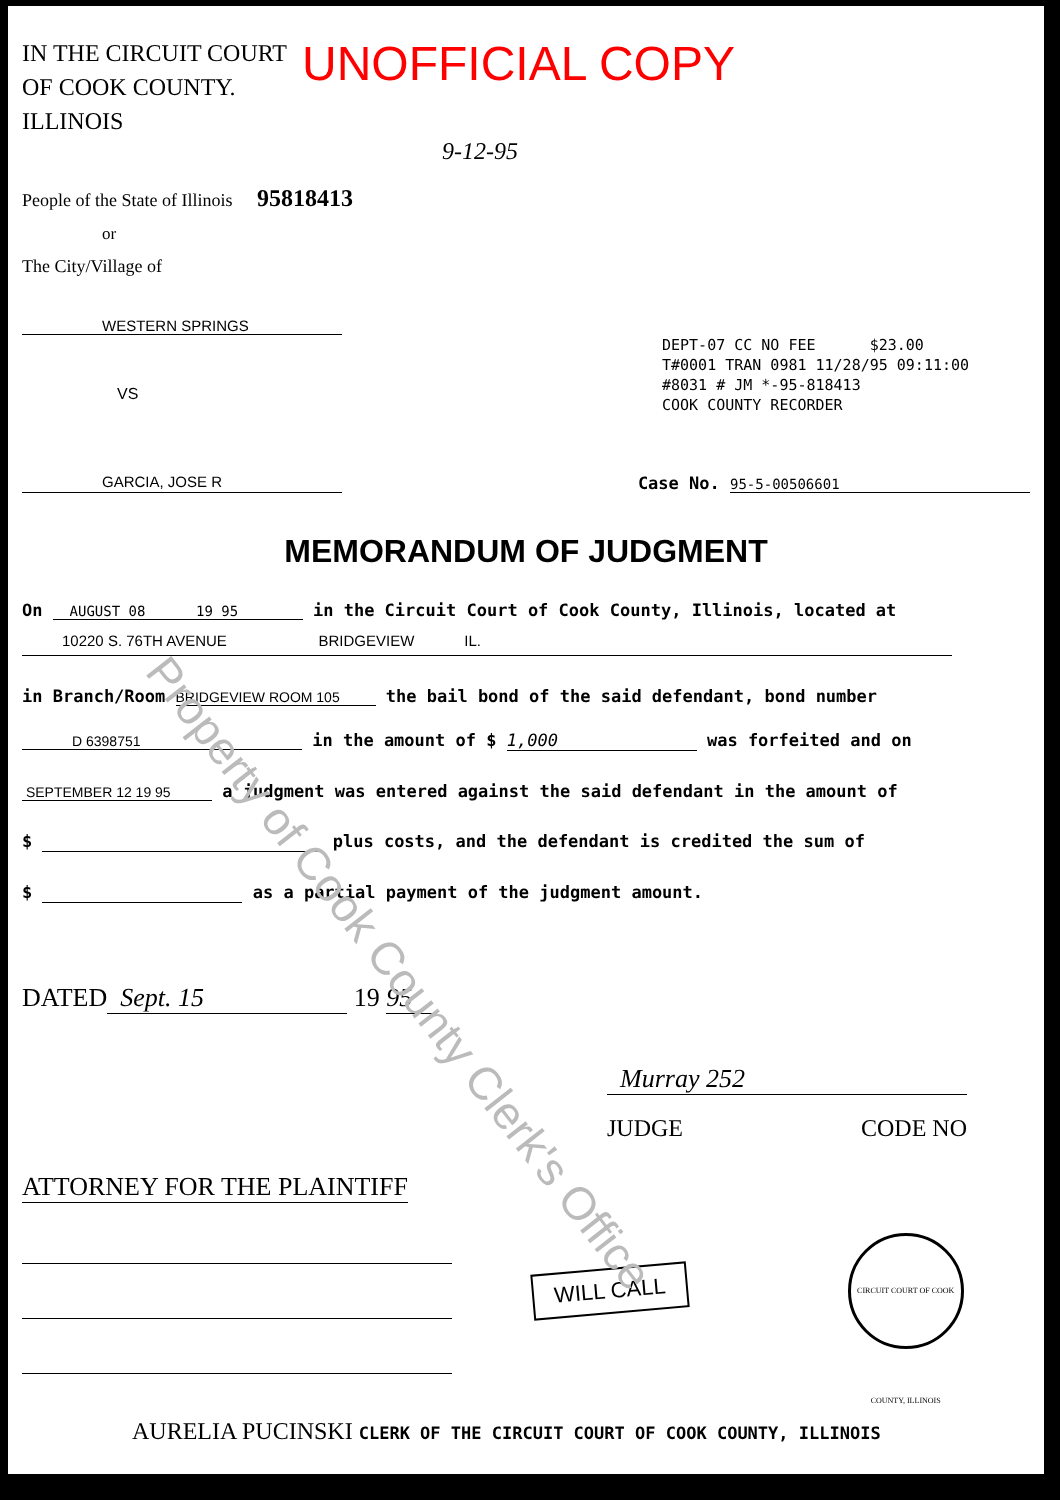IN THE CIRCUIT COURT
OF COOK COUNTY. ILLINOIS
UNOFFICIAL COPY
9-12-95
People of the State of Illinois 95818413
or
The City/Village of
WESTERN SPRINGS
DEPT-07 CC NO FEE $23.00
T#0001 TRAN 0981 11/28/95 09:11:00
#8031 # JM *-95-818413
COOK COUNTY RECORDER
VS
GARCIA, JOSE R Case No. 95-5-00506601
MEMORANDUM OF JUDGMENT
On AUGUST 08 19 95 in the Circuit Court of Cook County, Illinois, located at
10220 S. 76TH AVENUE BRIDGEVIEW IL.
in Branch/Room BRIDGEVIEW ROOM 105 the bail bond of the said defendant, bond number
D 6398751 in the amount of $ 1,000 was forfeited and on
SEPTEMBER 12 19 95 a judgment was entered against the said defendant in the amount of
$ plus costs, and the defendant is credited the sum of
$ as a partial payment of the judgment amount.
DATED Sept. 15 19 95
Murray 252
JUDGE CODE NO
ATTORNEY FOR THE PLAINTIFF
WILL CALL
CIRCUIT COURT OF COOK COUNTY, ILLINOIS
AURELIA PUCINSKI CLERK OF THE CIRCUIT COURT OF COOK COUNTY, ILLINOIS
Property of Cook County Clerk's Office